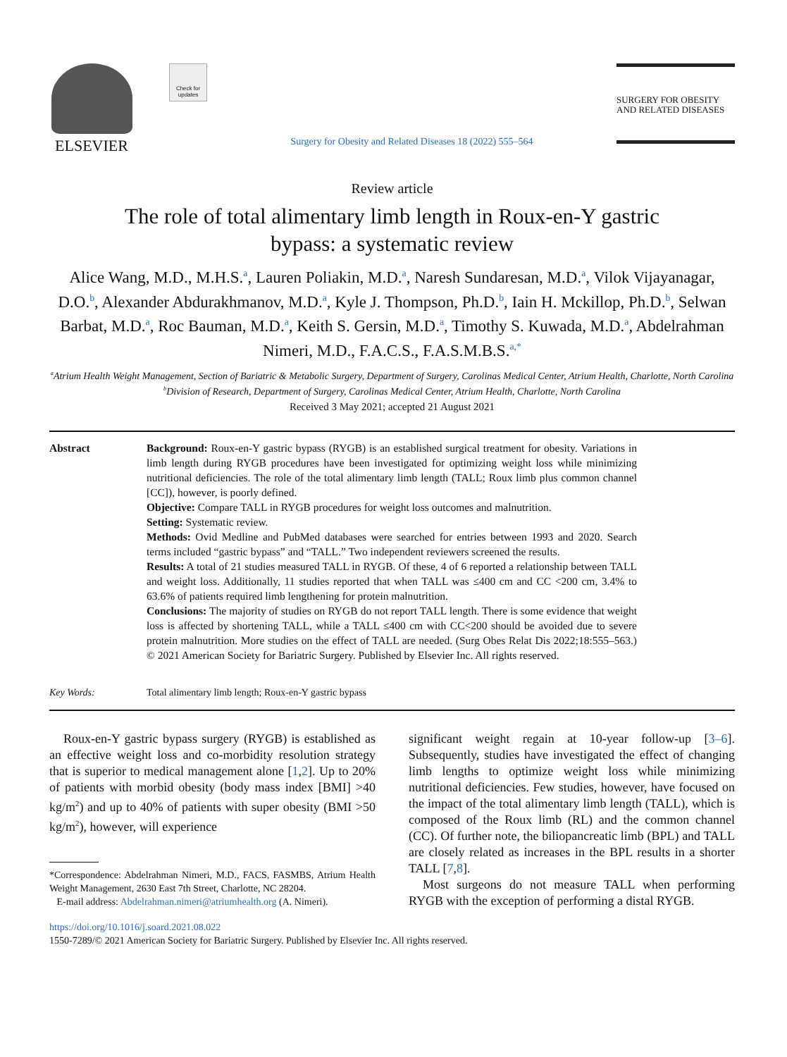ELSEVIER
Check for updates
Surgery for Obesity and Related Diseases 18 (2022) 555–564
SURGERY FOR OBESITY AND RELATED DISEASES
Review article
The role of total alimentary limb length in Roux-en-Y gastric
bypass: a systematic review
Alice Wang, M.D., M.H.S.<sup>a</sup>, Lauren Poliakin, M.D.<sup>a</sup>, Naresh Sundaresan, M.D.<sup>a</sup>, Vilok Vijayanagar, D.O.<sup>b</sup>, Alexander Abdurakhmanov, M.D.<sup>a</sup>, Kyle J. Thompson, Ph.D.<sup>b</sup>, Iain H. Mckillop, Ph.D.<sup>b</sup>, Selwan Barbat, M.D.<sup>a</sup>, Roc Bauman, M.D.<sup>a</sup>, Keith S. Gersin, M.D.<sup>a</sup>, Timothy S. Kuwada, M.D.<sup>a</sup>, Abdelrahman Nimeri, M.D., F.A.C.S., F.A.S.M.B.S.<sup>a,*</sup>
<sup>a</sup> Atrium Health Weight Management, Section of Bariatric & Metabolic Surgery, Department of Surgery, Carolinas Medical Center, Atrium Health, Charlotte, North Carolina
<sup>b</sup> Division of Research, Department of Surgery, Carolinas Medical Center, Atrium Health, Charlotte, North Carolina
Received 3 May 2021; accepted 21 August 2021
Abstract Background: Roux-en-Y gastric bypass (RYGB) is an established surgical treatment for obesity. Variations in limb length during RYGB procedures have been investigated for optimizing weight loss while minimizing nutritional deficiencies. The role of the total alimentary limb length (TALL; Roux limb plus common channel [CC]), however, is poorly defined.
Objective: Compare TALL in RYGB procedures for weight loss outcomes and malnutrition.
Setting: Systematic review.
Methods: Ovid Medline and PubMed databases were searched for entries between 1993 and 2020. Search terms included “gastric bypass” and “TALL.” Two independent reviewers screened the results.
Results: A total of 21 studies measured TALL in RYGB. Of these, 4 of 6 reported a relationship between TALL and weight loss. Additionally, 11 studies reported that when TALL was ≤400 cm and CC <200 cm, 3.4% to 63.6% of patients required limb lengthening for protein malnutrition.
Conclusions: The majority of studies on RYGB do not report TALL length. There is some evidence that weight loss is affected by shortening TALL, while a TALL ≤400 cm with CC<200 should be avoided due to severe protein malnutrition. More studies on the effect of TALL are needed. (Surg Obes Relat Dis 2022;18:555–563.) © 2021 American Society for Bariatric Surgery. Published by Elsevier Inc. All rights reserved.
Key Words: Total alimentary limb length; Roux-en-Y gastric bypass
Roux-en-Y gastric bypass surgery (RYGB) is established as an effective weight loss and co-morbidity resolution strategy that is superior to medical management alone [1,2]. Up to 20% of patients with morbid obesity (body mass index [BMI] >40 kg/m<sup>2</sup>) and up to 40% of patients with super obesity (BMI >50 kg/m<sup>2</sup>), however, will experience
*Correspondence: Abdelrahman Nimeri, M.D., FACS, FASMBS, Atrium Health Weight Management, 2630 East 7th Street, Charlotte, NC 28204.
E-mail address: Abdelrahman.nimeri@atriumhealth.org (A. Nimeri).
significant weight regain at 10-year follow-up [3–6]. Subsequently, studies have investigated the effect of changing limb lengths to optimize weight loss while minimizing nutritional deficiencies. Few studies, however, have focused on the impact of the total alimentary limb length (TALL), which is composed of the Roux limb (RL) and the common channel (CC). Of further note, the biliopancreatic limb (BPL) and TALL are closely related as increases in the BPL results in a shorter TALL [7,8].
Most surgeons do not measure TALL when performing RYGB with the exception of performing a distal RYGB.
https://doi.org/10.1016/j.soard.2021.08.022
1550-7289/© 2021 American Society for Bariatric Surgery. Published by Elsevier Inc. All rights reserved.